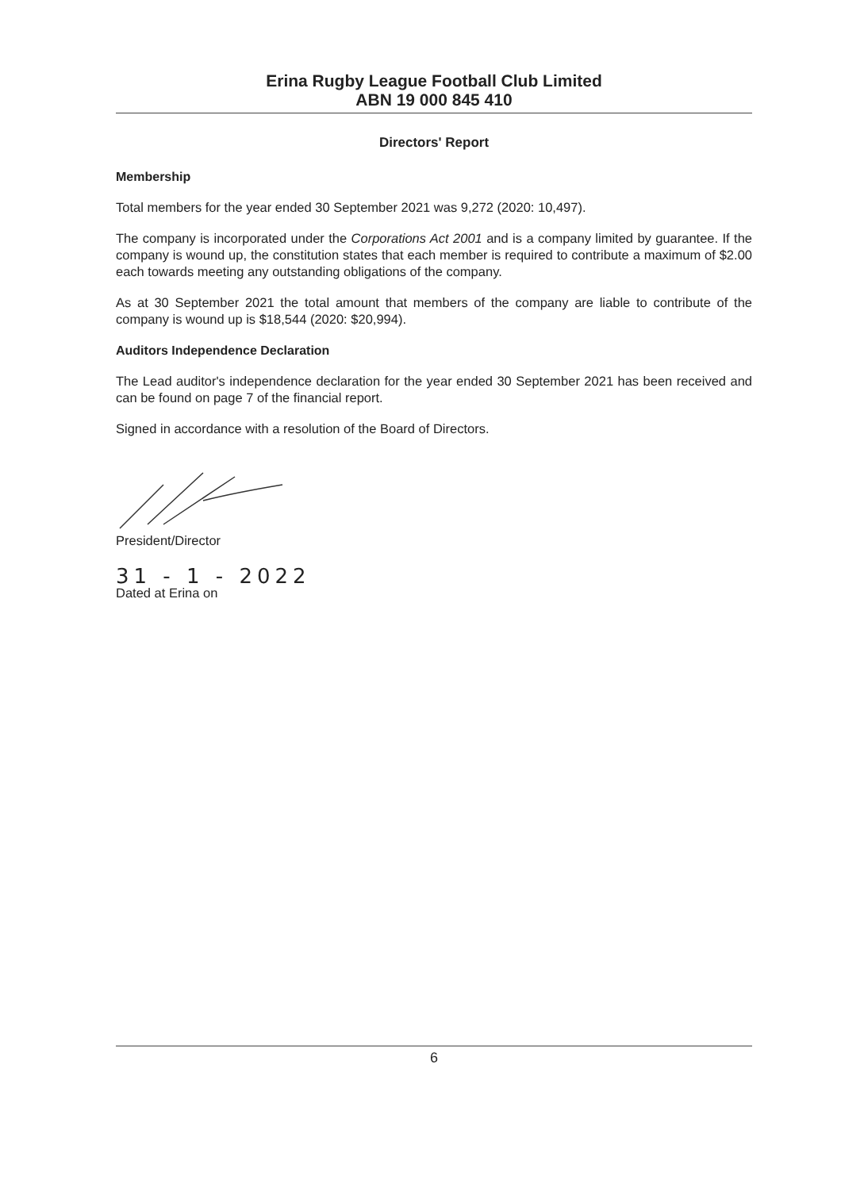Erina Rugby League Football Club Limited
ABN 19 000 845 410
Directors' Report
Membership
Total members for the year ended 30 September 2021 was 9,272 (2020: 10,497).
The company is incorporated under the Corporations Act 2001 and is a company limited by guarantee. If the company is wound up, the constitution states that each member is required to contribute a maximum of $2.00 each towards meeting any outstanding obligations of the company.
As at 30 September 2021 the total amount that members of the company are liable to contribute of the company is wound up is $18,544 (2020: $20,994).
Auditors Independence Declaration
The Lead auditor's independence declaration for the year ended 30 September 2021 has been received and can be found on page 7 of the financial report.
Signed in accordance with a resolution of the Board of Directors.
President/Director
31 - 1 - 2022
Dated at Erina on
6